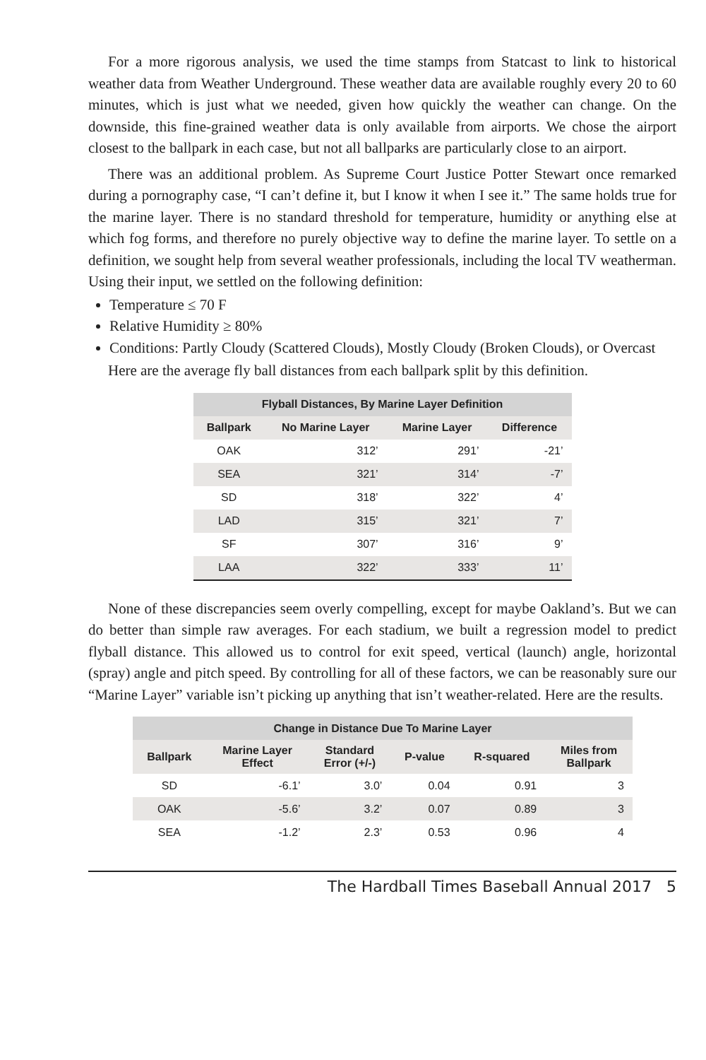For a more rigorous analysis, we used the time stamps from Statcast to link to historical weather data from Weather Underground. These weather data are available roughly every 20 to 60 minutes, which is just what we needed, given how quickly the weather can change. On the downside, this fine-grained weather data is only available from airports. We chose the airport closest to the ballpark in each case, but not all ballparks are particularly close to an airport.
There was an additional problem. As Supreme Court Justice Potter Stewart once remarked during a pornography case, “I can’t define it, but I know it when I see it.” The same holds true for the marine layer. There is no standard threshold for temperature, humidity or anything else at which fog forms, and therefore no purely objective way to define the marine layer. To settle on a definition, we sought help from several weather professionals, including the local TV weatherman. Using their input, we settled on the following definition:
Temperature ≤ 70 F
Relative Humidity ≥ 80%
Conditions: Partly Cloudy (Scattered Clouds), Mostly Cloudy (Broken Clouds), or Overcast
Here are the average fly ball distances from each ballpark split by this definition.
| Flyball Distances, By Marine Layer Definition | | | |
| --- | --- | --- | --- |
| Ballpark | No Marine Layer | Marine Layer | Difference |
| OAK | 312’ | 291’ | -21’ |
| SEA | 321’ | 314’ | -7’ |
| SD | 318’ | 322’ | 4’ |
| LAD | 315’ | 321’ | 7’ |
| SF | 307’ | 316’ | 9’ |
| LAA | 322’ | 333’ | 11’ |
None of these discrepancies seem overly compelling, except for maybe Oakland’s. But we can do better than simple raw averages. For each stadium, we built a regression model to predict flyball distance. This allowed us to control for exit speed, vertical (launch) angle, horizontal (spray) angle and pitch speed. By controlling for all of these factors, we can be reasonably sure our “Marine Layer” variable isn’t picking up anything that isn’t weather-related. Here are the results.
| Change in Distance Due To Marine Layer | | | | | |
| --- | --- | --- | --- | --- | --- |
| Ballpark | Marine Layer Effect | Standard Error (+/-) | P-value | R-squared | Miles from Ballpark |
| SD | -6.1’ | 3.0’ | 0.04 | 0.91 | 3 |
| OAK | -5.6’ | 3.2’ | 0.07 | 0.89 | 3 |
| SEA | -1.2’ | 2.3’ | 0.53 | 0.96 | 4 |
The Hardball Times Baseball Annual 2017 5